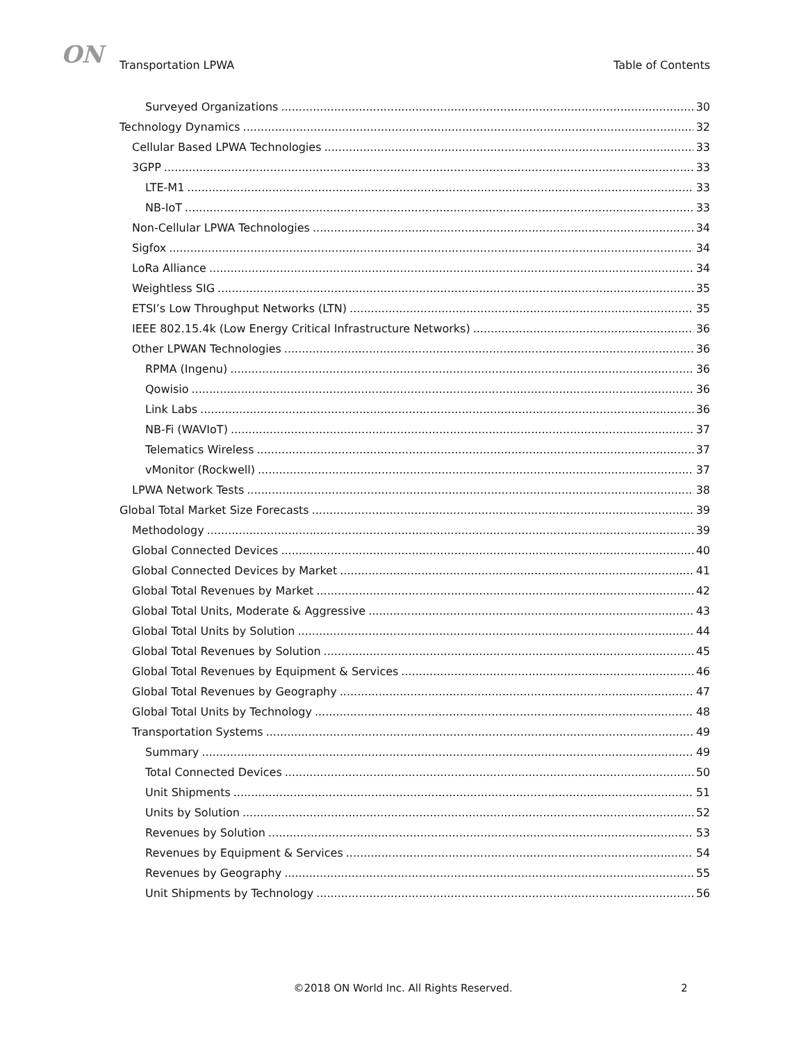ON
Transportation LPWA Table of Contents
Surveyed Organizations 30
Technology Dynamics 32
Cellular Based LPWA Technologies 33
3GPP 33
LTE-M1 33
NB-IoT 33
Non-Cellular LPWA Technologies 34
Sigfox 34
LoRa Alliance 34
Weightless SIG 35
ETSI’s Low Throughput Networks (LTN) 35
IEEE 802.15.4k (Low Energy Critical Infrastructure Networks) 36
Other LPWAN Technologies 36
RPMA (Ingenu) 36
Qowisio 36
Link Labs 36
NB-Fi (WAVIoT) 37
Telematics Wireless 37
vMonitor (Rockwell) 37
LPWA Network Tests 38
Global Total Market Size Forecasts 39
Methodology 39
Global Connected Devices 40
Global Connected Devices by Market 41
Global Total Revenues by Market 42
Global Total Units, Moderate & Aggressive 43
Global Total Units by Solution 44
Global Total Revenues by Solution 45
Global Total Revenues by Equipment & Services 46
Global Total Revenues by Geography 47
Global Total Units by Technology 48
Transportation Systems 49
Summary 49
Total Connected Devices 50
Unit Shipments 51
Units by Solution 52
Revenues by Solution 53
Revenues by Equipment & Services 54
Revenues by Geography 55
Unit Shipments by Technology 56
©2018 ON World Inc. All Rights Reserved.
2